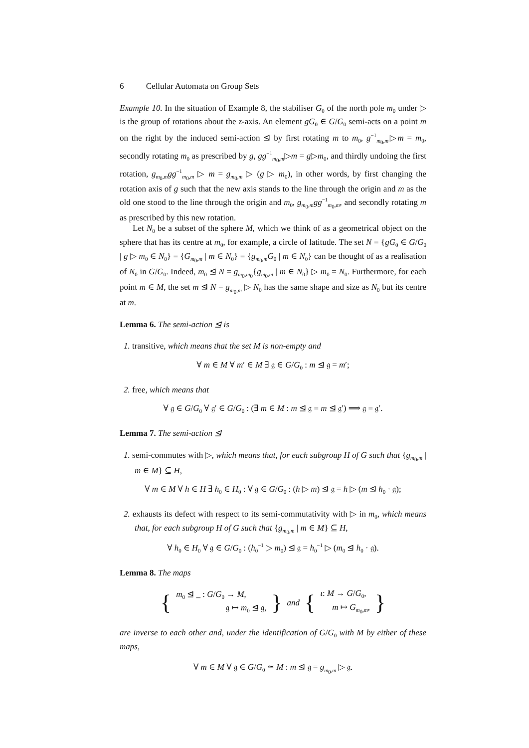6 Cellular Automata on Group Sets
Example 10. In the situation of Example 8, the stabiliser G<sub>0</sub> of the north pole m<sub>0</sub> under ▷ is the group of rotations about the z-axis. An element gG<sub>0</sub> ∈ G/G<sub>0</sub> semi-acts on a point m on the right by the induced semi-action ⊴ by first rotating m to m<sub>0</sub>, g<sup>−1</sup><sub>m<sub>0</sub>,m</sub>▷m = m<sub>0</sub>, secondly rotating m<sub>0</sub> as prescribed by g, gg<sup>−1</sup><sub>m<sub>0</sub>,m</sub>▷m = g▷m<sub>0</sub>, and thirdly undoing the first rotation, g<sub>m<sub>0</sub>,m</sub>gg<sup>−1</sup><sub>m<sub>0</sub>,m</sub> ▷ m = g<sub>m<sub>0</sub>,m</sub> ▷ (g ▷ m<sub>0</sub>), in other words, by first changing the rotation axis of g such that the new axis stands to the line through the origin and m as the old one stood to the line through the origin and m<sub>0</sub>, g<sub>m<sub>0</sub>,m</sub>gg<sup>−1</sup><sub>m<sub>0</sub>,m</sub>, and secondly rotating m as prescribed by this new rotation.
Let N<sub>0</sub> be a subset of the sphere M, which we think of as a geometrical object on the sphere that has its centre at m<sub>0</sub>, for example, a circle of latitude. The set N = {gG<sub>0</sub> ∈ G/G<sub>0</sub> | g ▷ m<sub>0</sub> ∈ N<sub>0</sub>} = {G<sub>m<sub>0</sub>,m</sub> | m ∈ N<sub>0</sub>} = {g<sub>m<sub>0</sub>,m</sub>G<sub>0</sub> | m ∈ N<sub>0</sub>} can be thought of as a realisation of N<sub>0</sub> in G/G<sub>0</sub>. Indeed, m<sub>0</sub> ⊴ N = g<sub>m<sub>0</sub>,m<sub>0</sub></sub>{g<sub>m<sub>0</sub>,m</sub> | m ∈ N<sub>0</sub>} ▷ m<sub>0</sub> = N<sub>0</sub>. Furthermore, for each point m ∈ M, the set m ⊴ N = g<sub>m<sub>0</sub>,m</sub> ▷ N<sub>0</sub> has the same shape and size as N<sub>0</sub> but its centre at m.
Lemma 6. The semi-action ⊴ is
1. transitive, which means that the set M is non-empty and
∀ m ∈ M ∀ m′ ∈ M ∃ 𝔤 ∈ G/G<sub>0</sub> : m ⊴ 𝔤 = m′;
2. free, which means that
∀ 𝔤 ∈ G/G<sub>0</sub> ∀ 𝔤′ ∈ G/G<sub>0</sub> : (∃ m ∈ M : m ⊴ 𝔤 = m ⊴ 𝔤′) ⟹ 𝔤 = 𝔤′.
Lemma 7. The semi-action ⊴
1. semi-commutes with ▷, which means that, for each subgroup H of G such that {g<sub>m<sub>0</sub>,m</sub> | m ∈ M} ⊆ H,
∀ m ∈ M ∀ h ∈ H ∃ h<sub>0</sub> ∈ H<sub>0</sub> : ∀ 𝔤 ∈ G/G<sub>0</sub> : (h ▷ m) ⊴ 𝔤 = h ▷ (m ⊴ h<sub>0</sub> · 𝔤);
2. exhausts its defect with respect to its semi-commutativity with ▷ in m<sub>0</sub>, which means that, for each subgroup H of G such that {g<sub>m<sub>0</sub>,m</sub> | m ∈ M} ⊆ H,
∀ h<sub>0</sub> ∈ H<sub>0</sub> ∀ 𝔤 ∈ G/G<sub>0</sub> : (h<sub>0</sub><sup>−1</sup> ▷ m<sub>0</sub>) ⊴ 𝔤 = h<sub>0</sub><sup>−1</sup> ▷ (m<sub>0</sub> ⊴ h<sub>0</sub> · 𝔤).
Lemma 8. The maps
{ m<sub>0</sub> ⊴ _ : G/G<sub>0</sub> → M,
𝔤 ↦ m<sub>0</sub> ⊴ 𝔤, } and { ι: M → G/G<sub>0</sub>,
m ↦ G<sub>m<sub>0</sub>,m</sub>, }
are inverse to each other and, under the identification of G/G<sub>0</sub> with M by either of these maps,
∀ m ∈ M ∀ 𝔤 ∈ G/G<sub>0</sub> ≃ M : m ⊴ 𝔤 = g<sub>m<sub>0</sub>,m</sub> ▷ 𝔤.